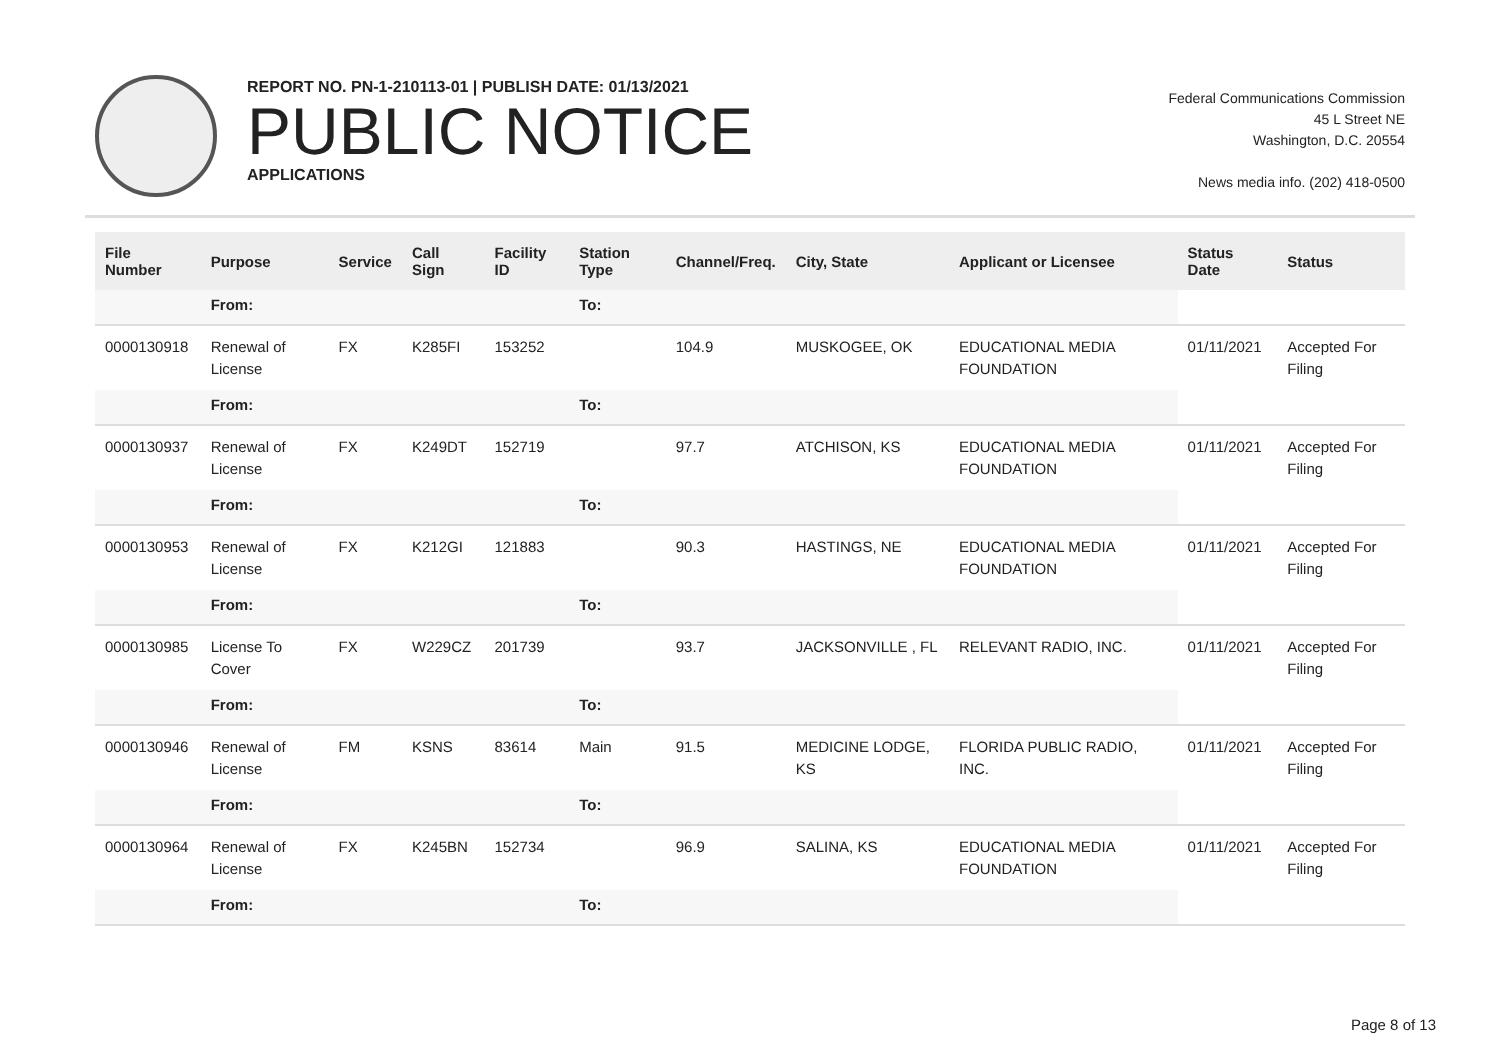REPORT NO. PN-1-210113-01 | PUBLISH DATE: 01/13/2021
PUBLIC NOTICE
APPLICATIONS
Federal Communications Commission
45 L Street NE
Washington, D.C. 20554
News media info. (202) 418-0500
| File Number | Purpose | Service | Call Sign | Facility ID | Station Type | Channel/Freq. | City, State | Applicant or Licensee | Status Date | Status |
| --- | --- | --- | --- | --- | --- | --- | --- | --- | --- | --- |
| | From: | | | | To: | | | | | |
| 0000130918 | Renewal of License | FX | K285FI | 153252 | | 104.9 | MUSKOGEE, OK | EDUCATIONAL MEDIA FOUNDATION | 01/11/2021 | Accepted For Filing |
| | From: | | | | To: | | | | | |
| 0000130937 | Renewal of License | FX | K249DT | 152719 | | 97.7 | ATCHISON, KS | EDUCATIONAL MEDIA FOUNDATION | 01/11/2021 | Accepted For Filing |
| | From: | | | | To: | | | | | |
| 0000130953 | Renewal of License | FX | K212GI | 121883 | | 90.3 | HASTINGS, NE | EDUCATIONAL MEDIA FOUNDATION | 01/11/2021 | Accepted For Filing |
| | From: | | | | To: | | | | | |
| 0000130985 | License To Cover | FX | W229CZ | 201739 | | 93.7 | JACKSONVILLE , FL | RELEVANT RADIO, INC. | 01/11/2021 | Accepted For Filing |
| | From: | | | | To: | | | | | |
| 0000130946 | Renewal of License | FM | KSNS | 83614 | Main | 91.5 | MEDICINE LODGE, KS | FLORIDA PUBLIC RADIO, INC. | 01/11/2021 | Accepted For Filing |
| | From: | | | | To: | | | | | |
| 0000130964 | Renewal of License | FX | K245BN | 152734 | | 96.9 | SALINA, KS | EDUCATIONAL MEDIA FOUNDATION | 01/11/2021 | Accepted For Filing |
| | From: | | | | To: | | | | | |
Page 8 of 13